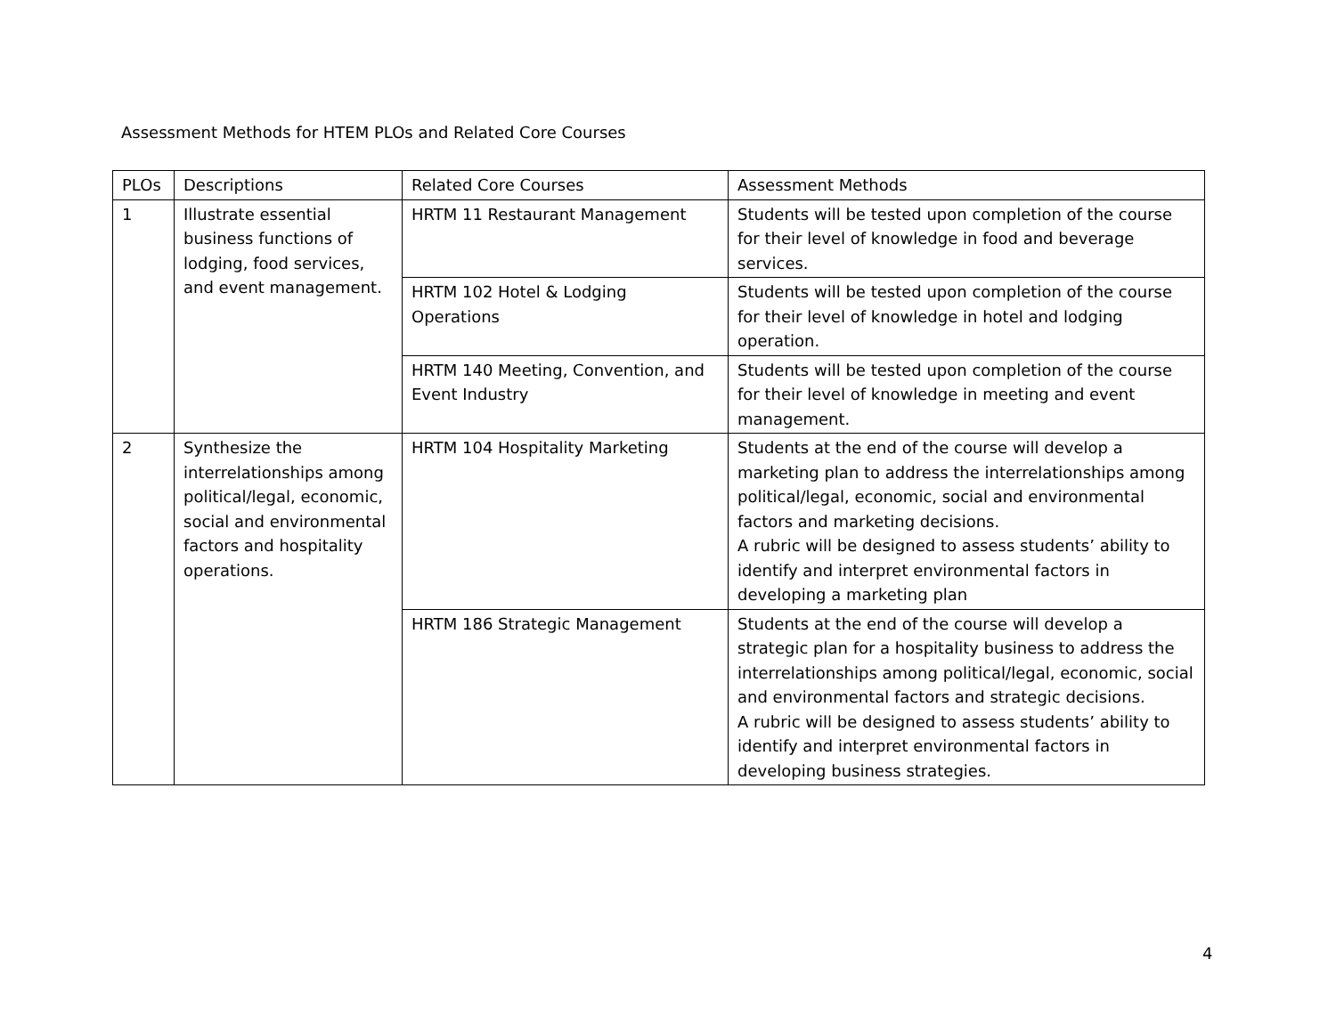Assessment Methods for HTEM PLOs and Related Core Courses
| PLOs | Descriptions | Related Core Courses | Assessment Methods |
| --- | --- | --- | --- |
| 1 | Illustrate essential business functions of lodging, food services, and event management. | HRTM 11 Restaurant Management | Students will be tested upon completion of the course for their level of knowledge in food and beverage services. |
| | | HRTM 102 Hotel & Lodging Operations | Students will be tested upon completion of the course for their level of knowledge in hotel and lodging operation. |
| | | HRTM 140 Meeting, Convention, and Event Industry | Students will be tested upon completion of the course for their level of knowledge in meeting and event management. |
| 2 | Synthesize the interrelationships among political/legal, economic, social and environmental factors and hospitality operations. | HRTM 104 Hospitality Marketing | Students at the end of the course will develop a marketing plan to address the interrelationships among political/legal, economic, social and environmental factors and marketing decisions. A rubric will be designed to assess students’ ability to identify and interpret environmental factors in developing a marketing plan |
| | | HRTM 186 Strategic Management | Students at the end of the course will develop a strategic plan for a hospitality business to address the interrelationships among political/legal, economic, social and environmental factors and strategic decisions. A rubric will be designed to assess students’ ability to identify and interpret environmental factors in developing business strategies. |
4